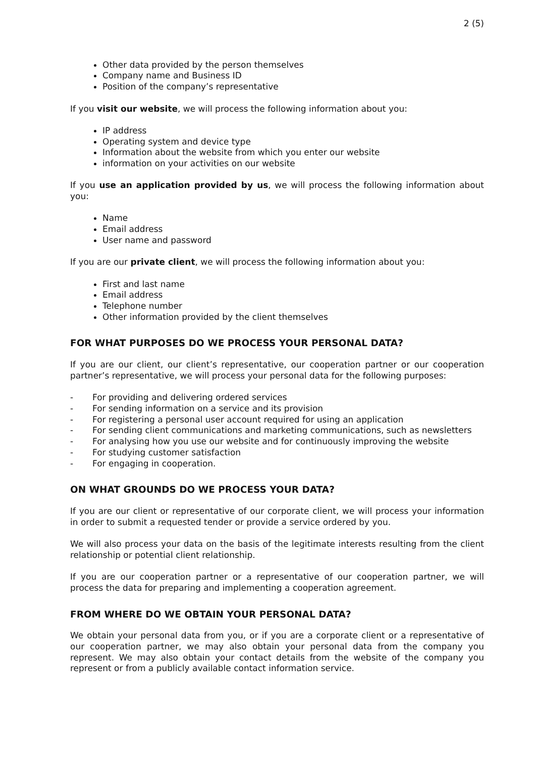2 (5)
Other data provided by the person themselves
Company name and Business ID
Position of the company’s representative
If you visit our website, we will process the following information about you:
IP address
Operating system and device type
Information about the website from which you enter our website
information on your activities on our website
If you use an application provided by us, we will process the following information about you:
Name
Email address
User name and password
If you are our private client, we will process the following information about you:
First and last name
Email address
Telephone number
Other information provided by the client themselves
FOR WHAT PURPOSES DO WE PROCESS YOUR PERSONAL DATA?
If you are our client, our client’s representative, our cooperation partner or our cooperation partner’s representative, we will process your personal data for the following purposes:
- For providing and delivering ordered services
- For sending information on a service and its provision
- For registering a personal user account required for using an application
- For sending client communications and marketing communications, such as newsletters
- For analysing how you use our website and for continuously improving the website
- For studying customer satisfaction
- For engaging in cooperation.
ON WHAT GROUNDS DO WE PROCESS YOUR DATA?
If you are our client or representative of our corporate client, we will process your information in order to submit a requested tender or provide a service ordered by you.
We will also process your data on the basis of the legitimate interests resulting from the client relationship or potential client relationship.
If you are our cooperation partner or a representative of our cooperation partner, we will process the data for preparing and implementing a cooperation agreement.
FROM WHERE DO WE OBTAIN YOUR PERSONAL DATA?
We obtain your personal data from you, or if you are a corporate client or a representative of our cooperation partner, we may also obtain your personal data from the company you represent. We may also obtain your contact details from the website of the company you represent or from a publicly available contact information service.